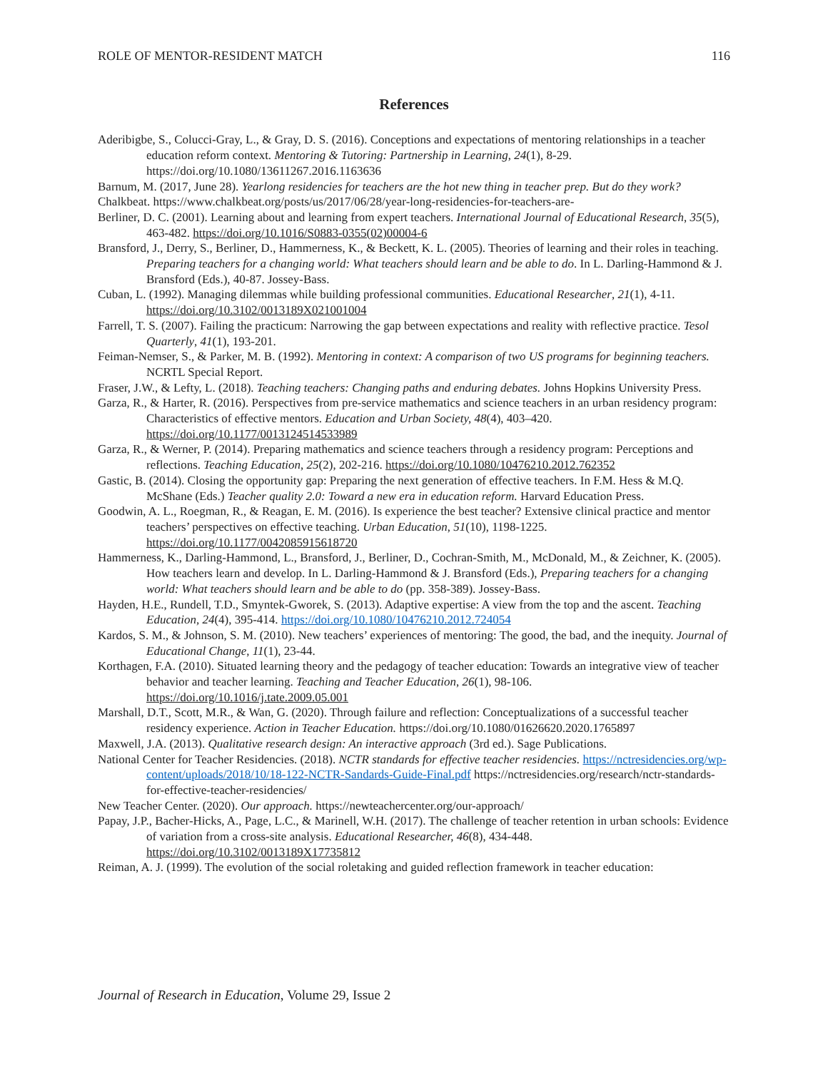ROLE OF MENTOR-RESIDENT MATCH 116
References
Aderibigbe, S., Colucci-Gray, L., & Gray, D. S. (2016). Conceptions and expectations of mentoring relationships in a teacher education reform context. Mentoring & Tutoring: Partnership in Learning, 24(1), 8-29. https://doi.org/10.1080/13611267.2016.1163636
Barnum, M. (2017, June 28). Yearlong residencies for teachers are the hot new thing in teacher prep. But do they work? Chalkbeat. https://www.chalkbeat.org/posts/us/2017/06/28/year-long-residencies-for-teachers-are-
Berliner, D. C. (2001). Learning about and learning from expert teachers. International Journal of Educational Research, 35(5), 463-482. https://doi.org/10.1016/S0883-0355(02)00004-6
Bransford, J., Derry, S., Berliner, D., Hammerness, K., & Beckett, K. L. (2005). Theories of learning and their roles in teaching. Preparing teachers for a changing world: What teachers should learn and be able to do. In L. Darling-Hammond & J. Bransford (Eds.), 40-87. Jossey-Bass.
Cuban, L. (1992). Managing dilemmas while building professional communities. Educational Researcher, 21(1), 4-11. https://doi.org/10.3102/0013189X021001004
Farrell, T. S. (2007). Failing the practicum: Narrowing the gap between expectations and reality with reflective practice. Tesol Quarterly, 41(1), 193-201.
Feiman-Nemser, S., & Parker, M. B. (1992). Mentoring in context: A comparison of two US programs for beginning teachers. NCRTL Special Report.
Fraser, J.W., & Lefty, L. (2018). Teaching teachers: Changing paths and enduring debates. Johns Hopkins University Press.
Garza, R., & Harter, R. (2016). Perspectives from pre-service mathematics and science teachers in an urban residency program: Characteristics of effective mentors. Education and Urban Society, 48(4), 403–420. https://doi.org/10.1177/0013124514533989
Garza, R., & Werner, P. (2014). Preparing mathematics and science teachers through a residency program: Perceptions and reflections. Teaching Education, 25(2), 202-216. https://doi.org/10.1080/10476210.2012.762352
Gastic, B. (2014). Closing the opportunity gap: Preparing the next generation of effective teachers. In F.M. Hess & M.Q. McShane (Eds.) Teacher quality 2.0: Toward a new era in education reform. Harvard Education Press.
Goodwin, A. L., Roegman, R., & Reagan, E. M. (2016). Is experience the best teacher? Extensive clinical practice and mentor teachers’ perspectives on effective teaching. Urban Education, 51(10), 1198-1225. https://doi.org/10.1177/0042085915618720
Hammerness, K., Darling-Hammond, L., Bransford, J., Berliner, D., Cochran-Smith, M., McDonald, M., & Zeichner, K. (2005). How teachers learn and develop. In L. Darling-Hammond & J. Bransford (Eds.), Preparing teachers for a changing world: What teachers should learn and be able to do (pp. 358-389). Jossey-Bass.
Hayden, H.E., Rundell, T.D., Smyntek-Gworek, S. (2013). Adaptive expertise: A view from the top and the ascent. Teaching Education, 24(4), 395-414. https://doi.org/10.1080/10476210.2012.724054
Kardos, S. M., & Johnson, S. M. (2010). New teachers’ experiences of mentoring: The good, the bad, and the inequity. Journal of Educational Change, 11(1), 23-44.
Korthagen, F.A. (2010). Situated learning theory and the pedagogy of teacher education: Towards an integrative view of teacher behavior and teacher learning. Teaching and Teacher Education, 26(1), 98-106. https://doi.org/10.1016/j.tate.2009.05.001
Marshall, D.T., Scott, M.R., & Wan, G. (2020). Through failure and reflection: Conceptualizations of a successful teacher residency experience. Action in Teacher Education. https://doi.org/10.1080/01626620.2020.1765897
Maxwell, J.A. (2013). Qualitative research design: An interactive approach (3rd ed.). Sage Publications.
National Center for Teacher Residencies. (2018). NCTR standards for effective teacher residencies. https://nctresidencies.org/wp-content/uploads/2018/10/18-122-NCTR-Sandards-Guide-Final.pdf https://nctresidencies.org/research/nctr-standards-for-effective-teacher-residencies/
New Teacher Center. (2020). Our approach. https://newteachercenter.org/our-approach/
Papay, J.P., Bacher-Hicks, A., Page, L.C., & Marinell, W.H. (2017). The challenge of teacher retention in urban schools: Evidence of variation from a cross-site analysis. Educational Researcher, 46(8), 434-448. https://doi.org/10.3102/0013189X17735812
Reiman, A. J. (1999). The evolution of the social roletaking and guided reflection framework in teacher education:
Journal of Research in Education, Volume 29, Issue 2